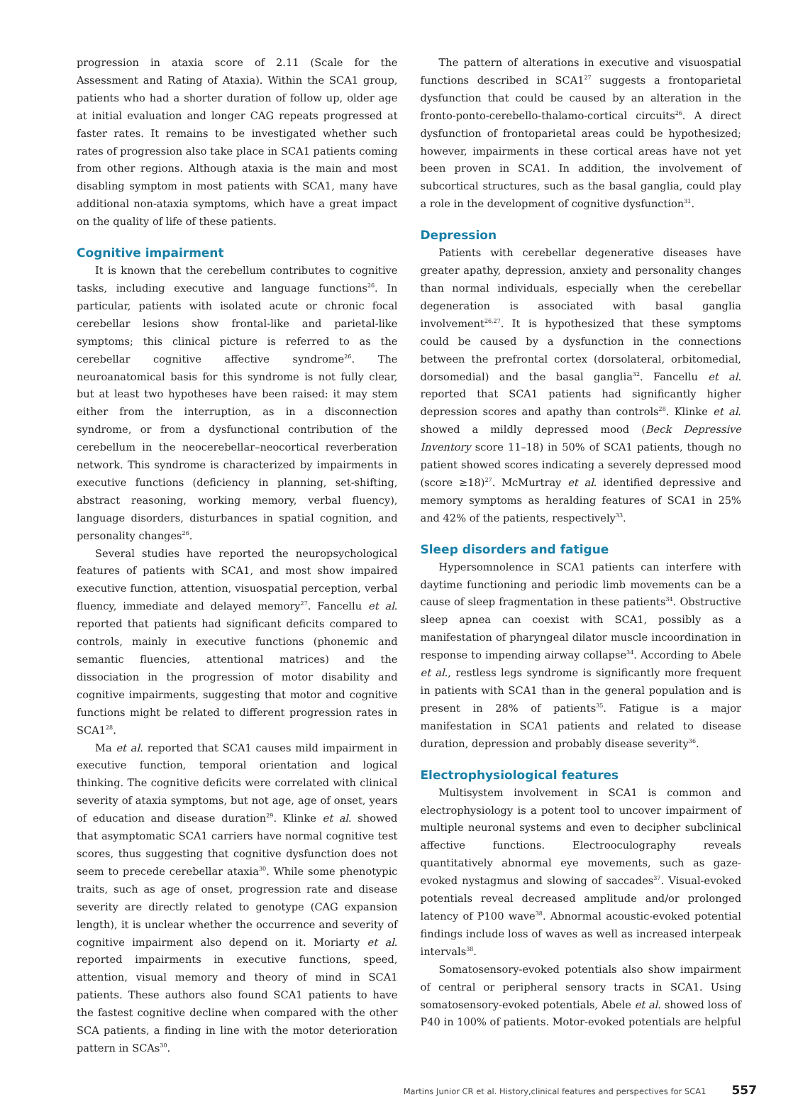progression in ataxia score of 2.11 (Scale for the Assessment and Rating of Ataxia). Within the SCA1 group, patients who had a shorter duration of follow up, older age at initial evaluation and longer CAG repeats progressed at faster rates. It remains to be investigated whether such rates of progression also take place in SCA1 patients coming from other regions. Although ataxia is the main and most disabling symptom in most patients with SCA1, many have additional non-ataxia symptoms, which have a great impact on the quality of life of these patients.
Cognitive impairment
It is known that the cerebellum contributes to cognitive tasks, including executive and language functions<sup>26</sup>. In particular, patients with isolated acute or chronic focal cerebellar lesions show frontal-like and parietal-like symptoms; this clinical picture is referred to as the cerebellar cognitive affective syndrome<sup>26</sup>. The neuroanatomical basis for this syndrome is not fully clear, but at least two hypotheses have been raised: it may stem either from the interruption, as in a disconnection syndrome, or from a dysfunctional contribution of the cerebellum in the neocerebellar–neocortical reverberation network. This syndrome is characterized by impairments in executive functions (deficiency in planning, set-shifting, abstract reasoning, working memory, verbal fluency), language disorders, disturbances in spatial cognition, and personality changes<sup>26</sup>.
Several studies have reported the neuropsychological features of patients with SCA1, and most show impaired executive function, attention, visuospatial perception, verbal fluency, immediate and delayed memory<sup>27</sup>. Fancellu et al. reported that patients had significant deficits compared to controls, mainly in executive functions (phonemic and semantic fluencies, attentional matrices) and the dissociation in the progression of motor disability and cognitive impairments, suggesting that motor and cognitive functions might be related to different progression rates in SCA1<sup>28</sup>.
Ma et al. reported that SCA1 causes mild impairment in executive function, temporal orientation and logical thinking. The cognitive deficits were correlated with clinical severity of ataxia symptoms, but not age, age of onset, years of education and disease duration<sup>29</sup>. Klinke et al. showed that asymptomatic SCA1 carriers have normal cognitive test scores, thus suggesting that cognitive dysfunction does not seem to precede cerebellar ataxia<sup>30</sup>. While some phenotypic traits, such as age of onset, progression rate and disease severity are directly related to genotype (CAG expansion length), it is unclear whether the occurrence and severity of cognitive impairment also depend on it. Moriarty et al. reported impairments in executive functions, speed, attention, visual memory and theory of mind in SCA1 patients. These authors also found SCA1 patients to have the fastest cognitive decline when compared with the other SCA patients, a finding in line with the motor deterioration pattern in SCAs<sup>30</sup>.
The pattern of alterations in executive and visuospatial functions described in SCA1<sup>27</sup> suggests a frontoparietal dysfunction that could be caused by an alteration in the fronto-ponto-cerebello-thalamo-cortical circuits<sup>26</sup>. A direct dysfunction of frontoparietal areas could be hypothesized; however, impairments in these cortical areas have not yet been proven in SCA1. In addition, the involvement of subcortical structures, such as the basal ganglia, could play a role in the development of cognitive dysfunction<sup>31</sup>.
Depression
Patients with cerebellar degenerative diseases have greater apathy, depression, anxiety and personality changes than normal individuals, especially when the cerebellar degeneration is associated with basal ganglia involvement<sup>26,27</sup>. It is hypothesized that these symptoms could be caused by a dysfunction in the connections between the prefrontal cortex (dorsolateral, orbitomedial, dorsomedial) and the basal ganglia<sup>32</sup>. Fancellu et al. reported that SCA1 patients had significantly higher depression scores and apathy than controls<sup>28</sup>. Klinke et al. showed a mildly depressed mood (Beck Depressive Inventory score 11–18) in 50% of SCA1 patients, though no patient showed scores indicating a severely depressed mood (score ≥18)<sup>27</sup>. McMurtray et al. identified depressive and memory symptoms as heralding features of SCA1 in 25% and 42% of the patients, respectively<sup>33</sup>.
Sleep disorders and fatigue
Hypersomnolence in SCA1 patients can interfere with daytime functioning and periodic limb movements can be a cause of sleep fragmentation in these patients<sup>34</sup>. Obstructive sleep apnea can coexist with SCA1, possibly as a manifestation of pharyngeal dilator muscle incoordination in response to impending airway collapse<sup>34</sup>. According to Abele et al., restless legs syndrome is significantly more frequent in patients with SCA1 than in the general population and is present in 28% of patients<sup>35</sup>. Fatigue is a major manifestation in SCA1 patients and related to disease duration, depression and probably disease severity<sup>36</sup>.
Electrophysiological features
Multisystem involvement in SCA1 is common and electrophysiology is a potent tool to uncover impairment of multiple neuronal systems and even to decipher subclinical affective functions. Electrooculography reveals quantitatively abnormal eye movements, such as gaze-evoked nystagmus and slowing of saccades<sup>37</sup>. Visual-evoked potentials reveal decreased amplitude and/or prolonged latency of P100 wave<sup>38</sup>. Abnormal acoustic-evoked potential findings include loss of waves as well as increased interpeak intervals<sup>38</sup>.
Somatosensory-evoked potentials also show impairment of central or peripheral sensory tracts in SCA1. Using somatosensory-evoked potentials, Abele et al. showed loss of P40 in 100% of patients. Motor-evoked potentials are helpful
Martins Junior CR et al. History,clinical features and perspectives for SCA1 557